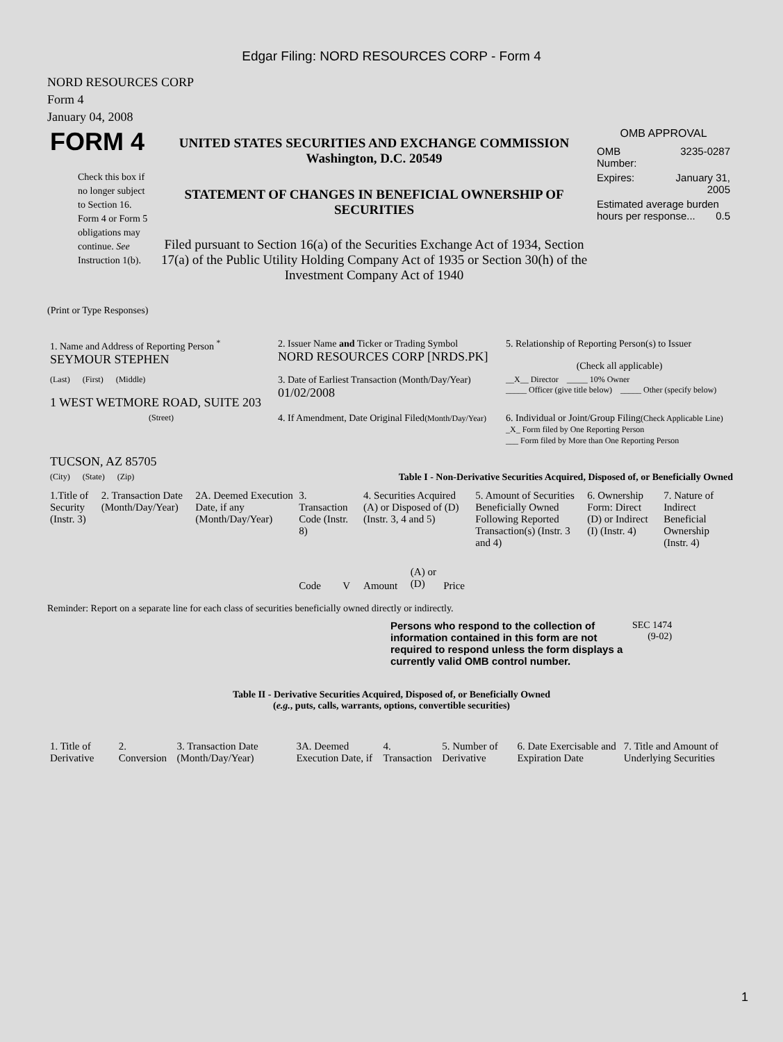Edgar Filing: NORD RESOURCES CORP - Form 4
NORD RESOURCES CORP
Form 4
January 04, 2008
| FORM 4 Check this box if no longer subject to Section 16. Form 4 or Form 5 obligations may continue. See Instruction 1(b). | UNITED STATES SECURITIES AND EXCHANGE COMMISSION Washington, D.C. 20549 STATEMENT OF CHANGES IN BENEFICIAL OWNERSHIP OF SECURITIES Filed pursuant to Section 16(a) of the Securities Exchange Act of 1934, Section 17(a) of the Public Utility Holding Company Act of 1935 or Section 30(h) of the Investment Company Act of 1940 | OMB APPROVAL / OMB Number: / 3235-0287 / / Expires: / January 31, 2005 / / Estimated average burden hours per response... 0.5 / / |
(Print or Type Responses)
| 1. Name and Address of Reporting Person <sup>*</sup> SEYMOUR STEPHEN | 2. Issuer Name and Ticker or Trading Symbol NORD RESOURCES CORP [NRDS.PK] | 5. Relationship of Reporting Person(s) to Issuer (Check all applicable) |
| (Last) (First) (Middle) 1 WEST WETMORE ROAD, SUITE 203 | 3. Date of Earliest Transaction (Month/Day/Year) 01/02/2008 | __X__ Director _____ 10% Owner _____ Officer (give title below) _____ Other (specify below) |
| (Street) TUCSON, AZ 85705 | 4. If Amendment, Date Original Filed (Month/Day/Year) | 6. Individual or Joint/Group Filing (Check Applicable Line) _X_ Form filed by One Reporting Person ___ Form filed by More than One Reporting Person |
| (City) (State) (Zip) | Table I - Non-Derivative Securities Acquired, Disposed of, or Beneficially Owned | |
| 1.Title of Security (Instr. 3) | 2. Transaction Date (Month/Day/Year) | 2A. Deemed Execution Date, if any (Month/Day/Year) | 3. Transaction Code (Instr. 8) | | 4. Securities Acquired (A) or Disposed of (D) (Instr. 3, 4 and 5) | | | 5. Amount of Securities Beneficially Owned Following Reported Transaction(s) (Instr. 3 and 4) | 6. Ownership Form: Direct (D) or Indirect (I) (Instr. 4) | 7. Nature of Indirect Beneficial Ownership (Instr. 4) |
| --- | --- | --- | --- | --- | --- | --- | --- | --- | --- | --- |
| | | | Code | V | Amount | (A) or (D) | Price | | | |
Reminder: Report on a separate line for each class of securities beneficially owned directly or indirectly.
| Persons who respond to the collection of information contained in this form are not required to respond unless the form displays a currently valid OMB control number. | SEC 1474 (9-02) |
Table II - Derivative Securities Acquired, Disposed of, or Beneficially Owned
(e.g., puts, calls, warrants, options, convertible securities)
| 1. Title of Derivative | 2. Conversion | 3. Transaction Date (Month/Day/Year) | 3A. Deemed Execution Date, if | 4. Transaction | 5. Number of Derivative | 6. Date Exercisable and Expiration Date | 7. Title and Amount of Underlying Securities |
| --- | --- | --- | --- | --- | --- | --- | --- |
1